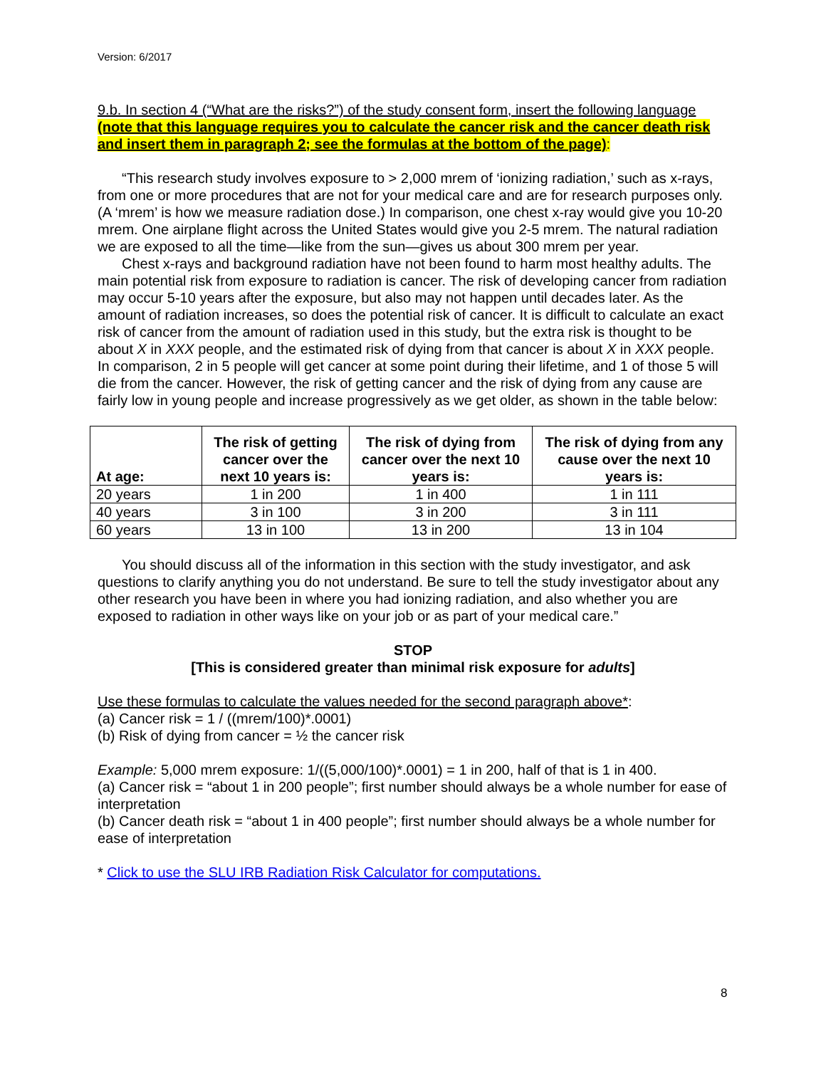Version: 6/2017
9.b. In section 4 (“What are the risks?”) of the study consent form, insert the following language (note that this language requires you to calculate the cancer risk and the cancer death risk and insert them in paragraph 2; see the formulas at the bottom of the page):
“This research study involves exposure to > 2,000 mrem of ‘ionizing radiation,’ such as x-rays, from one or more procedures that are not for your medical care and are for research purposes only. (A ‘mrem’ is how we measure radiation dose.) In comparison, one chest x-ray would give you 10-20 mrem. One airplane flight across the United States would give you 2-5 mrem. The natural radiation we are exposed to all the time—like from the sun—gives us about 300 mrem per year.
Chest x-rays and background radiation have not been found to harm most healthy adults. The main potential risk from exposure to radiation is cancer. The risk of developing cancer from radiation may occur 5-10 years after the exposure, but also may not happen until decades later. As the amount of radiation increases, so does the potential risk of cancer. It is difficult to calculate an exact risk of cancer from the amount of radiation used in this study, but the extra risk is thought to be about X in XXX people, and the estimated risk of dying from that cancer is about X in XXX people. In comparison, 2 in 5 people will get cancer at some point during their lifetime, and 1 of those 5 will die from the cancer. However, the risk of getting cancer and the risk of dying from any cause are fairly low in young people and increase progressively as we get older, as shown in the table below:
| At age: | The risk of getting cancer over the next 10 years is: | The risk of dying from cancer over the next 10 years is: | The risk of dying from any cause over the next 10 years is: |
| --- | --- | --- | --- |
| 20 years | 1 in 200 | 1 in 400 | 1 in 111 |
| 40 years | 3 in 100 | 3 in 200 | 3 in 111 |
| 60 years | 13 in 100 | 13 in 200 | 13 in 104 |
You should discuss all of the information in this section with the study investigator, and ask questions to clarify anything you do not understand. Be sure to tell the study investigator about any other research you have been in where you had ionizing radiation, and also whether you are exposed to radiation in other ways like on your job or as part of your medical care.”
STOP
[This is considered greater than minimal risk exposure for adults]
Use these formulas to calculate the values needed for the second paragraph above*:
(a) Cancer risk = 1 / ((mrem/100)*.0001)
(b) Risk of dying from cancer = ½ the cancer risk
Example: 5,000 mrem exposure: 1/((5,000/100)*.0001) = 1 in 200, half of that is 1 in 400.
(a) Cancer risk = “about 1 in 200 people”; first number should always be a whole number for ease of interpretation
(b) Cancer death risk = “about 1 in 400 people”; first number should always be a whole number for ease of interpretation
* Click to use the SLU IRB Radiation Risk Calculator for computations.
8